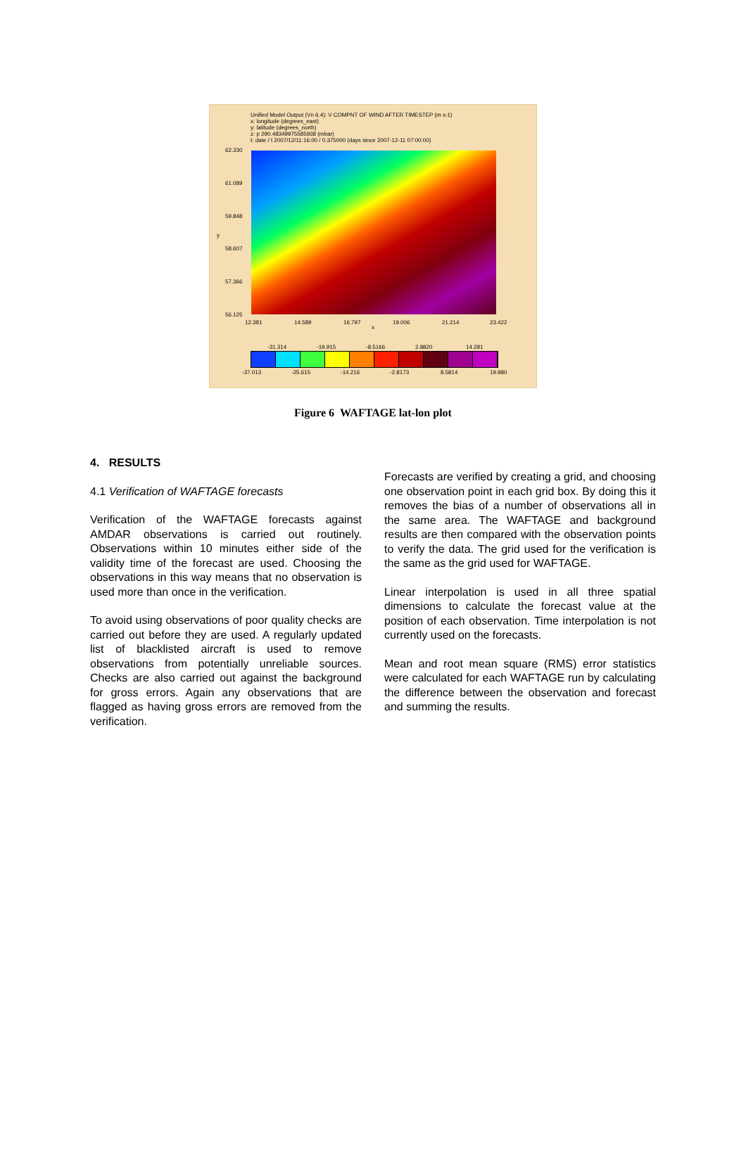Unified Model Output (Vn 6.4): V COMPNT OF WIND AFTER TIMESTEP (m s-1)
x: longitude (degrees_east)
y: latitude (degrees_north)
z: p 290.48349975585938 (mbar)
t: date / t 2007/12/11:16:00 / 0.375000 (days since 2007-12-11 07:00:00)
62.330
61.089
59.848
y
58.607
57.366
56.125
12.381 14.589 16.797
x
19.006 21.214 23.422
-31.314 -19.915 -8.5166 2.8820 14.281
-37.013 -25.615 -14.216 -2.8173 8.5814 19.980
Figure 6 WAFTAGE lat-lon plot
4. RESULTS
4.1 Verification of WAFTAGE forecasts
Verification of the WAFTAGE forecasts against AMDAR observations is carried out routinely. Observations within 10 minutes either side of the validity time of the forecast are used. Choosing the observations in this way means that no observation is used more than once in the verification.
To avoid using observations of poor quality checks are carried out before they are used. A regularly updated list of blacklisted aircraft is used to remove observations from potentially unreliable sources. Checks are also carried out against the background for gross errors. Again any observations that are flagged as having gross errors are removed from the verification.
Forecasts are verified by creating a grid, and choosing one observation point in each grid box. By doing this it removes the bias of a number of observations all in the same area. The WAFTAGE and background results are then compared with the observation points to verify the data. The grid used for the verification is the same as the grid used for WAFTAGE.
Linear interpolation is used in all three spatial dimensions to calculate the forecast value at the position of each observation. Time interpolation is not currently used on the forecasts.
Mean and root mean square (RMS) error statistics were calculated for each WAFTAGE run by calculating the difference between the observation and forecast and summing the results.